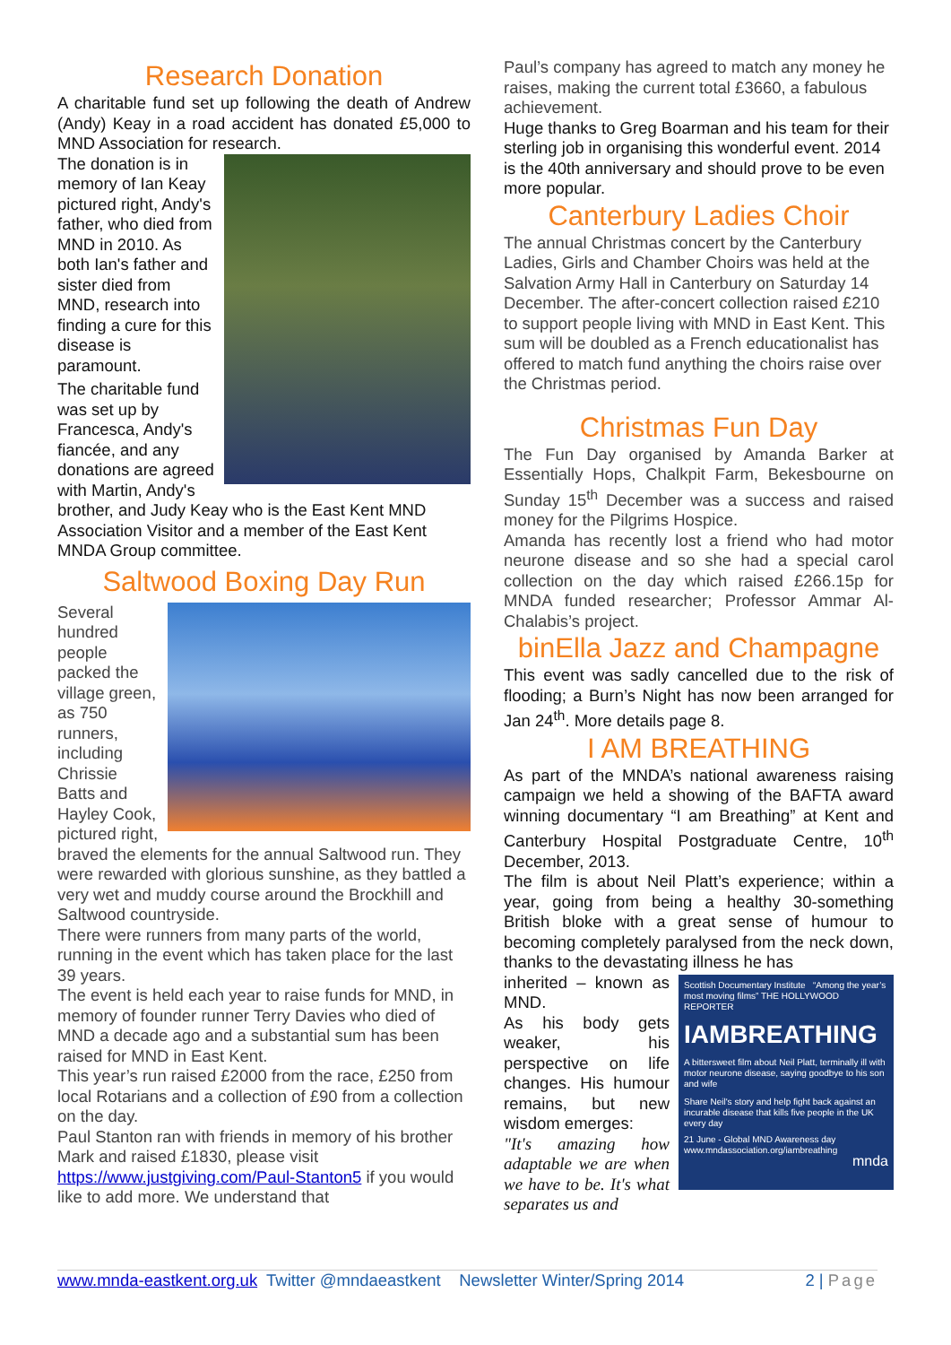Research Donation
A charitable fund set up following the death of Andrew (Andy) Keay in a road accident has donated £5,000 to MND Association for research.
The donation is in memory of Ian Keay pictured right, Andy's father, who died from MND in 2010. As both Ian's father and sister died from MND, research into finding a cure for this disease is paramount.
The charitable fund was set up by Francesca, Andy's fiancée, and any donations are agreed with Martin, Andy's brother, and Judy Keay who is the East Kent MND Association Visitor and a member of the East Kent MNDA Group committee.
Saltwood Boxing Day Run
Several hundred people packed the village green, as 750 runners, including Chrissie Batts and Hayley Cook, pictured right, braved the elements for the annual Saltwood run. They were rewarded with glorious sunshine, as they battled a very wet and muddy course around the Brockhill and Saltwood countryside.
There were runners from many parts of the world, running in the event which has taken place for the last 39 years.
The event is held each year to raise funds for MND, in memory of founder runner Terry Davies who died of MND a decade ago and a substantial sum has been raised for MND in East Kent.
This year’s run raised £2000 from the race, £250 from local Rotarians and a collection of £90 from a collection on the day.
Paul Stanton ran with friends in memory of his brother Mark and raised £1830, please visit https://www.justgiving.com/Paul-Stanton5 if you would like to add more. We understand that
Paul’s company has agreed to match any money he raises, making the current total £3660, a fabulous achievement.
Huge thanks to Greg Boarman and his team for their sterling job in organising this wonderful event. 2014 is the 40th anniversary and should prove to be even more popular.
Canterbury Ladies Choir
The annual Christmas concert by the Canterbury Ladies, Girls and Chamber Choirs was held at the Salvation Army Hall in Canterbury on Saturday 14 December. The after-concert collection raised £210 to support people living with MND in East Kent. This sum will be doubled as a French educationalist has offered to match fund anything the choirs raise over the Christmas period.
Christmas Fun Day
The Fun Day organised by Amanda Barker at Essentially Hops, Chalkpit Farm, Bekesbourne on Sunday 15<sup>th</sup> December was a success and raised money for the Pilgrims Hospice.
Amanda has recently lost a friend who had motor neurone disease and so she had a special carol collection on the day which raised £266.15p for MNDA funded researcher; Professor Ammar Al-Chalabis’s project.
binElla Jazz and Champagne
This event was sadly cancelled due to the risk of flooding; a Burn’s Night has now been arranged for Jan 24<sup>th</sup>. More details page 8.
I AM BREATHING
As part of the MNDA’s national awareness raising campaign we held a showing of the BAFTA award winning documentary “I am Breathing” at Kent and Canterbury Hospital Postgraduate Centre, 10<sup>th</sup> December, 2013.
The film is about Neil Platt’s experience; within a year, going from being a healthy 30-something British bloke with a great sense of humour to becoming completely paralysed from the neck down, thanks to the devastating illness he has
Scottish Documentary Institute “Among the year’s most moving films” THE HOLLYWOOD REPORTER
IAMBREATHING
A bittersweet film about Neil Platt, terminally ill with motor neurone disease, saying goodbye to his son and wife
Share Neil's story and help fight back against an incurable disease that kills five people in the UK every day
21 June - Global MND Awareness day
www.mndassociation.org/iambreathing
mnda
inherited – known as MND.
As his body gets weaker, his perspective on life changes. His humour remains, but new wisdom emerges:
"It's amazing how adaptable we are when we have to be. It's what separates us and
www.mnda-eastkent.org.uk Twitter @mndaeastkent Newsletter Winter/Spring 2014 2 | Page